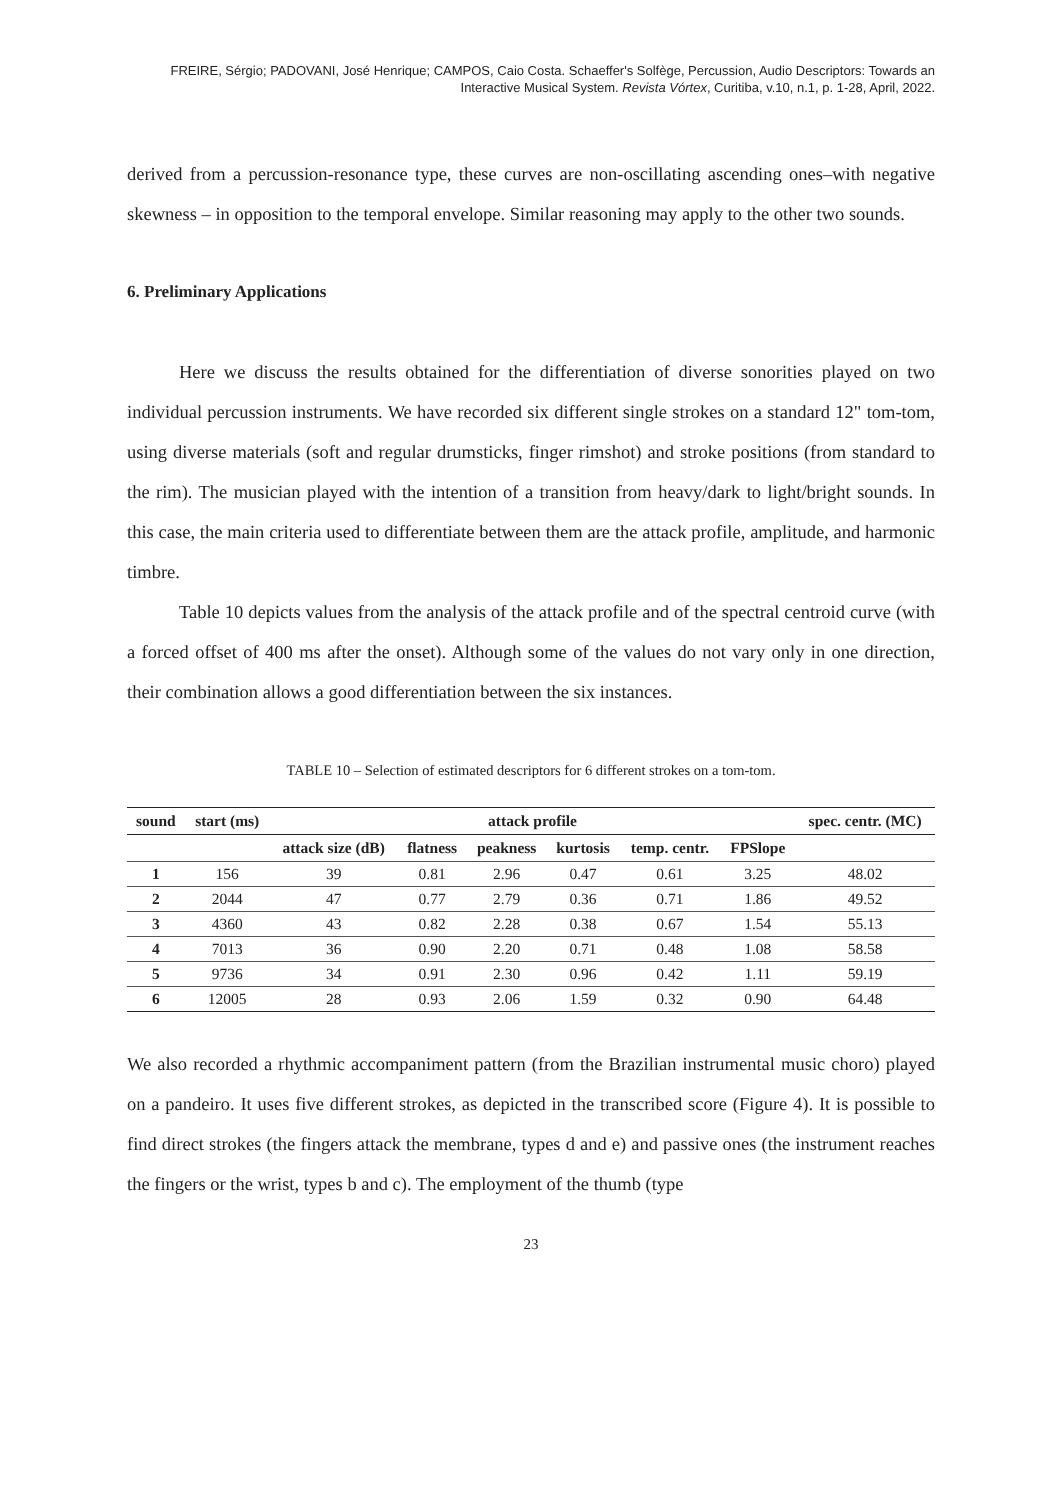FREIRE, Sérgio; PADOVANI, José Henrique; CAMPOS, Caio Costa. Schaeffer's Solfège, Percussion, Audio Descriptors: Towards an Interactive Musical System. Revista Vórtex, Curitiba, v.10, n.1, p. 1-28, April, 2022.
derived from a percussion-resonance type, these curves are non-oscillating ascending ones–with negative skewness – in opposition to the temporal envelope. Similar reasoning may apply to the other two sounds.
6. Preliminary Applications
Here we discuss the results obtained for the differentiation of diverse sonorities played on two individual percussion instruments. We have recorded six different single strokes on a standard 12" tom-tom, using diverse materials (soft and regular drumsticks, finger rimshot) and stroke positions (from standard to the rim). The musician played with the intention of a transition from heavy/dark to light/bright sounds. In this case, the main criteria used to differentiate between them are the attack profile, amplitude, and harmonic timbre.
Table 10 depicts values from the analysis of the attack profile and of the spectral centroid curve (with a forced offset of 400 ms after the onset). Although some of the values do not vary only in one direction, their combination allows a good differentiation between the six instances.
TABLE 10 – Selection of estimated descriptors for 6 different strokes on a tom-tom.
| sound | start (ms) | attack profile | | | | | | spec. centr. (MC) |
| --- | --- | --- | --- | --- | --- | --- | --- | --- |
| | | attack size (dB) | flatness | peakness | kurtosis | temp. centr. | FPSlope | |
| 1 | 156 | 39 | 0.81 | 2.96 | 0.47 | 0.61 | 3.25 | 48.02 |
| 2 | 2044 | 47 | 0.77 | 2.79 | 0.36 | 0.71 | 1.86 | 49.52 |
| 3 | 4360 | 43 | 0.82 | 2.28 | 0.38 | 0.67 | 1.54 | 55.13 |
| 4 | 7013 | 36 | 0.90 | 2.20 | 0.71 | 0.48 | 1.08 | 58.58 |
| 5 | 9736 | 34 | 0.91 | 2.30 | 0.96 | 0.42 | 1.11 | 59.19 |
| 6 | 12005 | 28 | 0.93 | 2.06 | 1.59 | 0.32 | 0.90 | 64.48 |
We also recorded a rhythmic accompaniment pattern (from the Brazilian instrumental music choro) played on a pandeiro. It uses five different strokes, as depicted in the transcribed score (Figure 4). It is possible to find direct strokes (the fingers attack the membrane, types d and e) and passive ones (the instrument reaches the fingers or the wrist, types b and c). The employment of the thumb (type
23